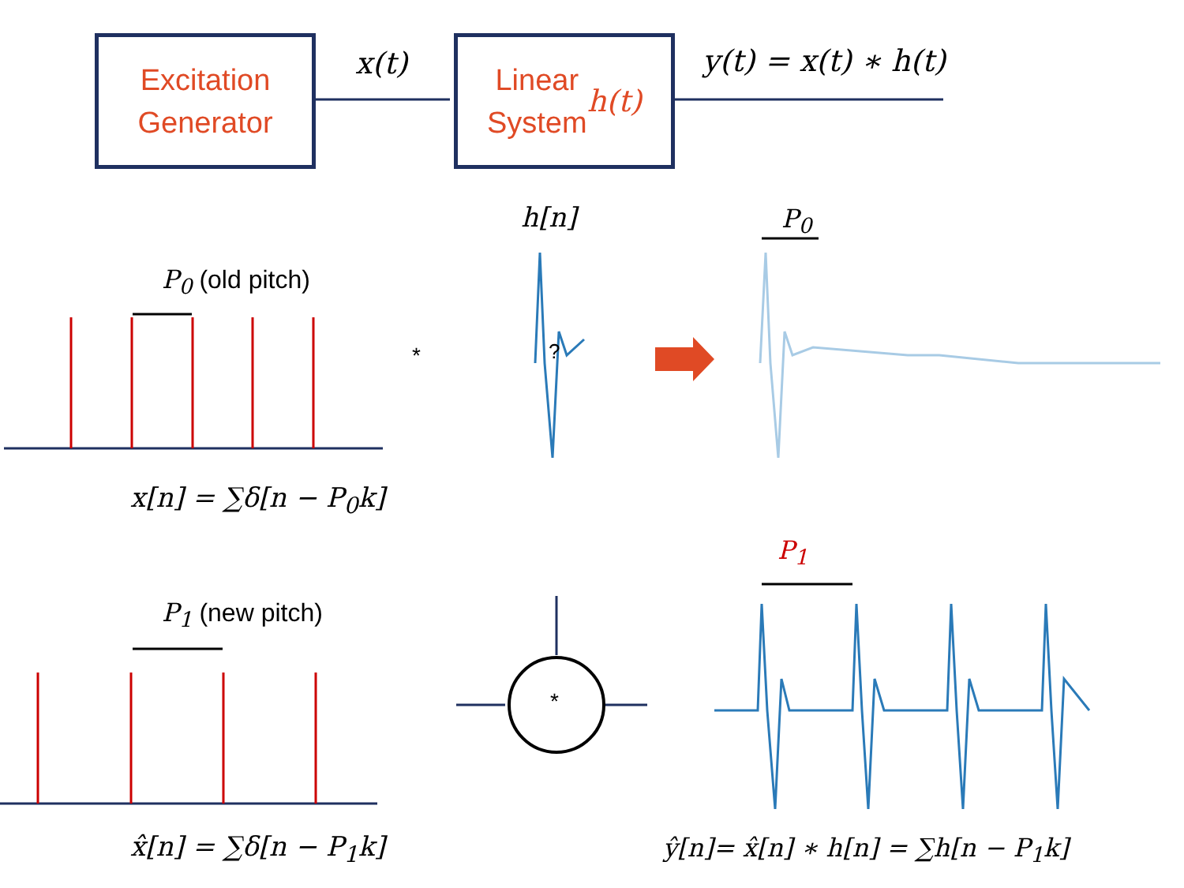Excitation
Generator
Linear
System h(t)
x(t) y(t) = x(t) ∗ h(t)
h[n] P<sub>0</sub>
P<sub>0</sub> (old pitch)
* ?
x[n] = ∑δ[n − P<sub>0</sub>k]
P<sub>1</sub>
P<sub>1</sub> (new pitch)
*
x̂[n] = ∑δ[n − P<sub>1</sub>k] ŷ[n]= x̂[n] ∗ h[n] = ∑h[n − P<sub>1</sub>k]